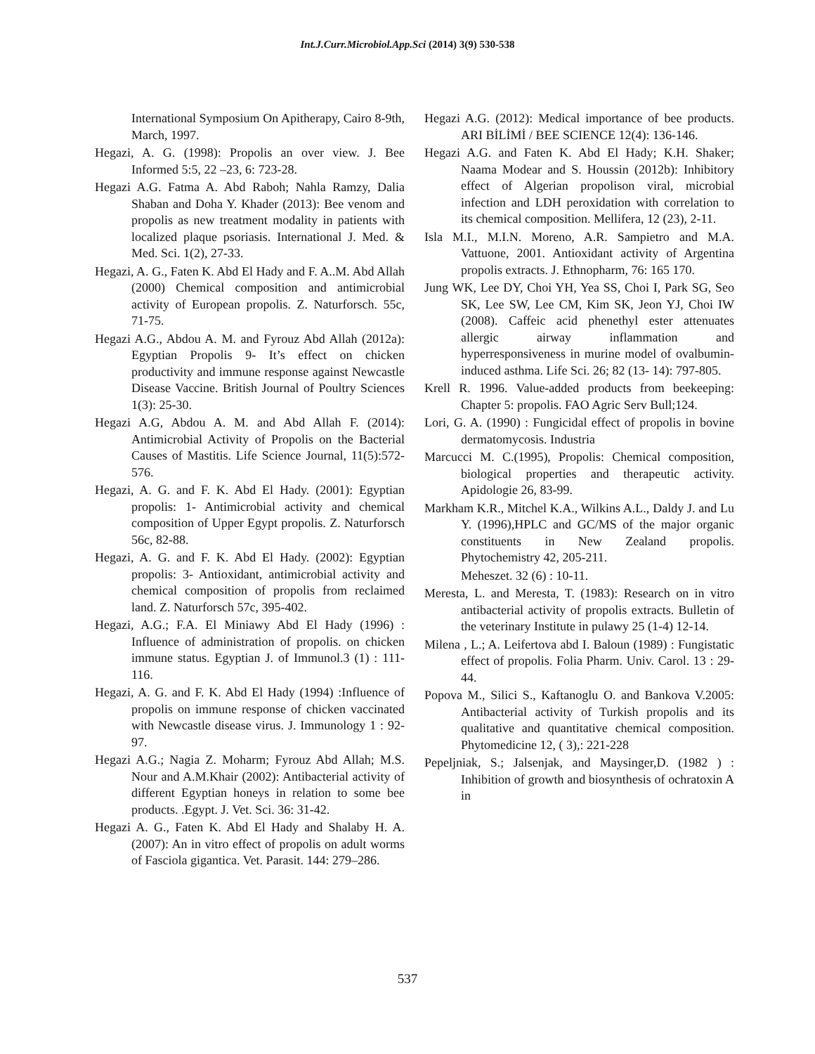Int.J.Curr.Microbiol.App.Sci (2014) 3(9) 530-538
International Symposium On Apitherapy, Cairo 8-9th, March, 1997.
Hegazi, A. G. (1998): Propolis an over view. J. Bee Informed 5:5, 22 –23, 6: 723-28.
Hegazi A.G. Fatma A. Abd Raboh; Nahla Ramzy, Dalia Shaban and Doha Y. Khader (2013): Bee venom and propolis as new treatment modality in patients with localized plaque psoriasis. International J. Med. & Med. Sci. 1(2), 27-33.
Hegazi, A. G., Faten K. Abd El Hady and F. A..M. Abd Allah (2000) Chemical composition and antimicrobial activity of European propolis. Z. Naturforsch. 55c, 71-75.
Hegazi A.G., Abdou A. M. and Fyrouz Abd Allah (2012a): Egyptian Propolis 9- It’s effect on chicken productivity and immune response against Newcastle Disease Vaccine. British Journal of Poultry Sciences 1(3): 25-30.
Hegazi A.G, Abdou A. M. and Abd Allah F. (2014): Antimicrobial Activity of Propolis on the Bacterial Causes of Mastitis. Life Science Journal, 11(5):572-576.
Hegazi, A. G. and F. K. Abd El Hady. (2001): Egyptian propolis: 1- Antimicrobial activity and chemical composition of Upper Egypt propolis. Z. Naturforsch 56c, 82-88.
Hegazi, A. G. and F. K. Abd El Hady. (2002): Egyptian propolis: 3- Antioxidant, antimicrobial activity and chemical composition of propolis from reclaimed land. Z. Naturforsch 57c, 395-402.
Hegazi, A.G.; F.A. El Miniawy Abd El Hady (1996) : Influence of administration of propolis. on chicken immune status. Egyptian J. of Immunol.3 (1) : 111-116.
Hegazi, A. G. and F. K. Abd El Hady (1994) :Influence of propolis on immune response of chicken vaccinated with Newcastle disease virus. J. Immunology 1 : 92-97.
Hegazi A.G.; Nagia Z. Moharm; Fyrouz Abd Allah; M.S. Nour and A.M.Khair (2002): Antibacterial activity of different Egyptian honeys in relation to some bee products. .Egypt. J. Vet. Sci. 36: 31-42.
Hegazi A. G., Faten K. Abd El Hady and Shalaby H. A. (2007): An in vitro effect of propolis on adult worms of Fasciola gigantica. Vet. Parasit. 144: 279–286.
Hegazi A.G. (2012): Medical importance of bee products. ARI BİLİMİ / BEE SCIENCE 12(4): 136-146.
Hegazi A.G. and Faten K. Abd El Hady; K.H. Shaker; Naama Modear and S. Houssin (2012b): Inhibitory effect of Algerian propolison viral, microbial infection and LDH peroxidation with correlation to its chemical composition. Mellifera, 12 (23), 2-11.
Isla M.I., M.I.N. Moreno, A.R. Sampietro and M.A. Vattuone, 2001. Antioxidant activity of Argentina propolis extracts. J. Ethnopharm, 76: 165 170.
Jung WK, Lee DY, Choi YH, Yea SS, Choi I, Park SG, Seo SK, Lee SW, Lee CM, Kim SK, Jeon YJ, Choi IW (2008). Caffeic acid phenethyl ester attenuates allergic airway inflammation and hyperresponsiveness in murine model of ovalbumin- induced asthma. Life Sci. 26; 82 (13- 14): 797-805.
Krell R. 1996. Value-added products from beekeeping: Chapter 5: propolis. FAO Agric Serv Bull;124.
Lori, G. A. (1990) : Fungicidal effect of propolis in bovine dermatomycosis. Industria
Marcucci M. C.(1995), Propolis: Chemical composition, biological properties and therapeutic activity. Apidologie 26, 83-99.
Markham K.R., Mitchel K.A., Wilkins A.L., Daldy J. and Lu Y. (1996),HPLC and GC/MS of the major organic constituents in New Zealand propolis. Phytochemistry 42, 205-211.
Meheszet. 32 (6) : 10-11.
Meresta, L. and Meresta, T. (1983): Research on in vitro antibacterial activity of propolis extracts. Bulletin of the veterinary Institute in pulawy 25 (1-4) 12-14.
Milena , L.; A. Leifertova abd I. Baloun (1989) : Fungistatic effect of propolis. Folia Pharm. Univ. Carol. 13 : 29- 44.
Popova M., Silici S., Kaftanoglu O. and Bankova V.2005: Antibacterial activity of Turkish propolis and its qualitative and quantitative chemical composition. Phytomedicine 12, ( 3),: 221-228
Pepeljniak, S.; Jalsenjak, and Maysinger,D. (1982 ) : Inhibition of growth and biosynthesis of ochratoxin A in
537